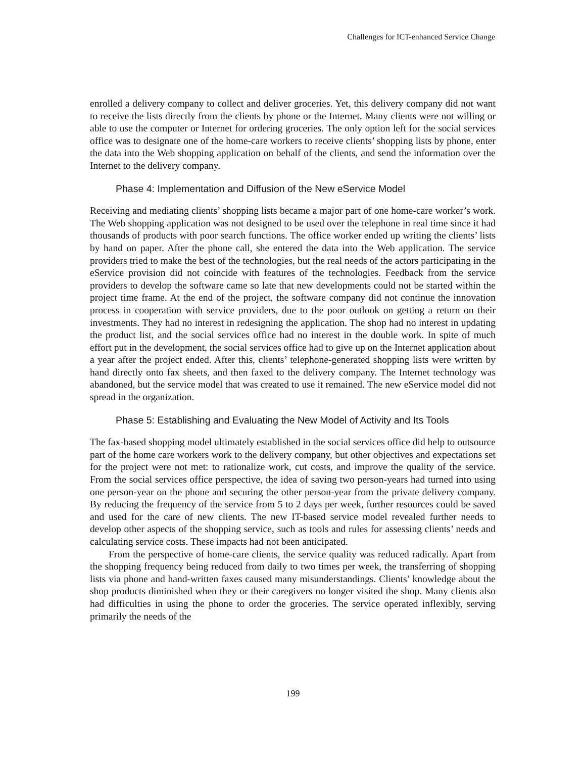Challenges for ICT-enhanced Service Change
enrolled a delivery company to collect and deliver groceries. Yet, this delivery company did not want to receive the lists directly from the clients by phone or the Internet. Many clients were not willing or able to use the computer or Internet for ordering groceries. The only option left for the social services office was to designate one of the home-care workers to receive clients’ shopping lists by phone, enter the data into the Web shopping application on behalf of the clients, and send the information over the Internet to the delivery company.
Phase 4: Implementation and Diffusion of the New eService Model
Receiving and mediating clients’ shopping lists became a major part of one home-care worker’s work. The Web shopping application was not designed to be used over the telephone in real time since it had thousands of products with poor search functions. The office worker ended up writing the clients’ lists by hand on paper. After the phone call, she entered the data into the Web application. The service providers tried to make the best of the technologies, but the real needs of the actors participating in the eService provision did not coincide with features of the technologies. Feedback from the service providers to develop the software came so late that new developments could not be started within the project time frame. At the end of the project, the software company did not continue the innovation process in cooperation with service providers, due to the poor outlook on getting a return on their investments. They had no interest in redesigning the application. The shop had no interest in updating the product list, and the social services office had no interest in the double work. In spite of much effort put in the development, the social services office had to give up on the Internet application about a year after the project ended. After this, clients’ telephone-generated shopping lists were written by hand directly onto fax sheets, and then faxed to the delivery company. The Internet technology was abandoned, but the service model that was created to use it remained. The new eService model did not spread in the organization.
Phase 5: Establishing and Evaluating the New Model of Activity and Its Tools
The fax-based shopping model ultimately established in the social services office did help to outsource part of the home care workers work to the delivery company, but other objectives and expectations set for the project were not met: to rationalize work, cut costs, and improve the quality of the service. From the social services office perspective, the idea of saving two person-years had turned into using one person-year on the phone and securing the other person-year from the private delivery company. By reducing the frequency of the service from 5 to 2 days per week, further resources could be saved and used for the care of new clients. The new IT-based service model revealed further needs to develop other aspects of the shopping service, such as tools and rules for assessing clients’ needs and calculating service costs. These impacts had not been anticipated.
From the perspective of home-care clients, the service quality was reduced radically. Apart from the shopping frequency being reduced from daily to two times per week, the transferring of shopping lists via phone and hand-written faxes caused many misunderstandings. Clients’ knowledge about the shop products diminished when they or their caregivers no longer visited the shop. Many clients also had difficulties in using the phone to order the groceries. The service operated inflexibly, serving primarily the needs of the
199